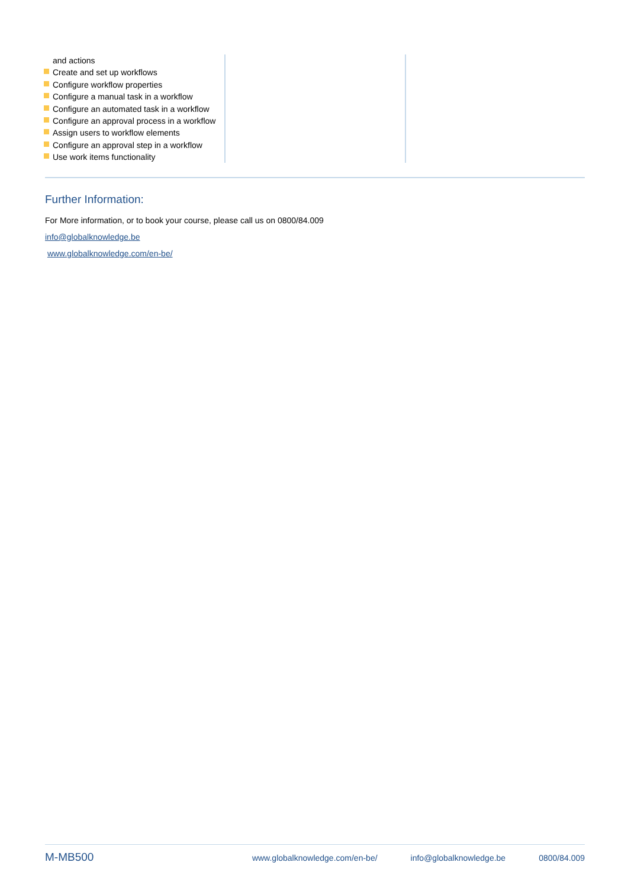and actions
Create and set up workflows
Configure workflow properties
Configure a manual task in a workflow
Configure an automated task in a workflow
Configure an approval process in a workflow
Assign users to workflow elements
Configure an approval step in a workflow
Use work items functionality
Further Information:
For More information, or to book your course, please call us on 0800/84.009
info@globalknowledge.be
www.globalknowledge.com/en-be/
M-MB500
www.globalknowledge.com/en-be/ info@globalknowledge.be 0800/84.009